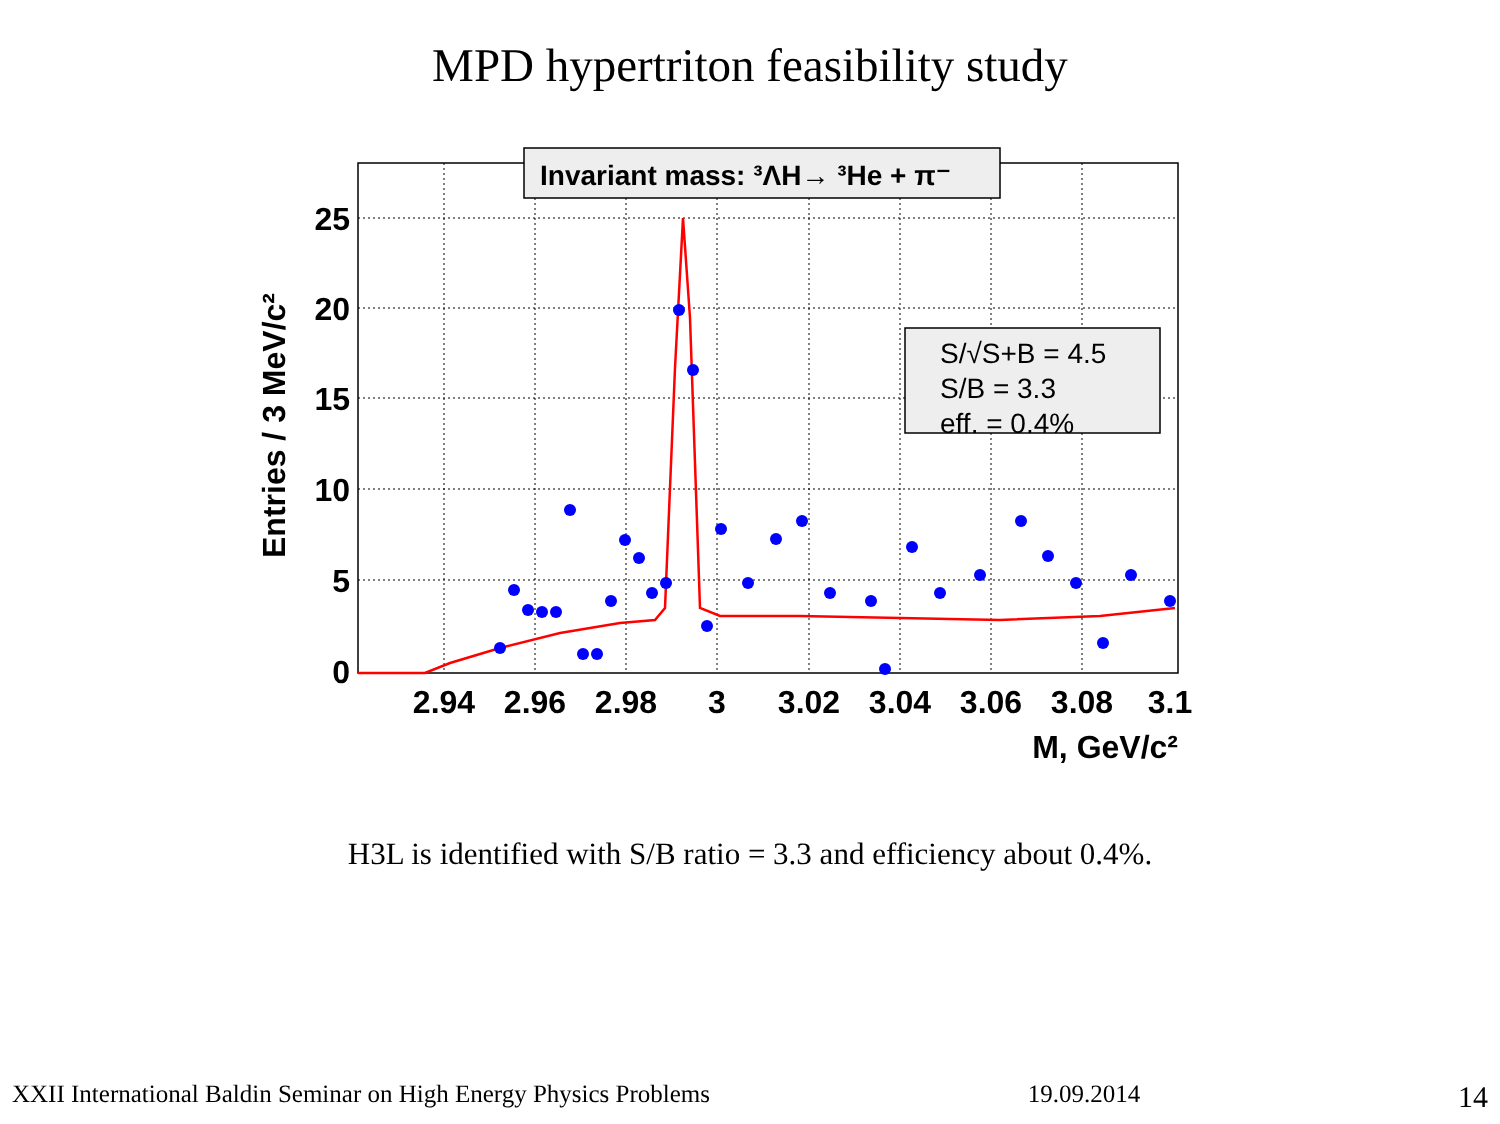MPD hypertriton feasibility study
Invariant mass: ³ΛH→ ³He + π⁻
S/√S+B = 4.5
S/B = 3.3
eff. = 0.4%
25
20
15
10
5
0
2.94
2.96
2.98
3
3.02
3.04
3.06
3.08
3.1
M, GeV/c²
Entries / 3 MeV/c²
H3L is identified with S/B ratio = 3.3 and efficiency about 0.4%.
XXII International Baldin Seminar on High Energy Physics Problems 19.09.2014 14